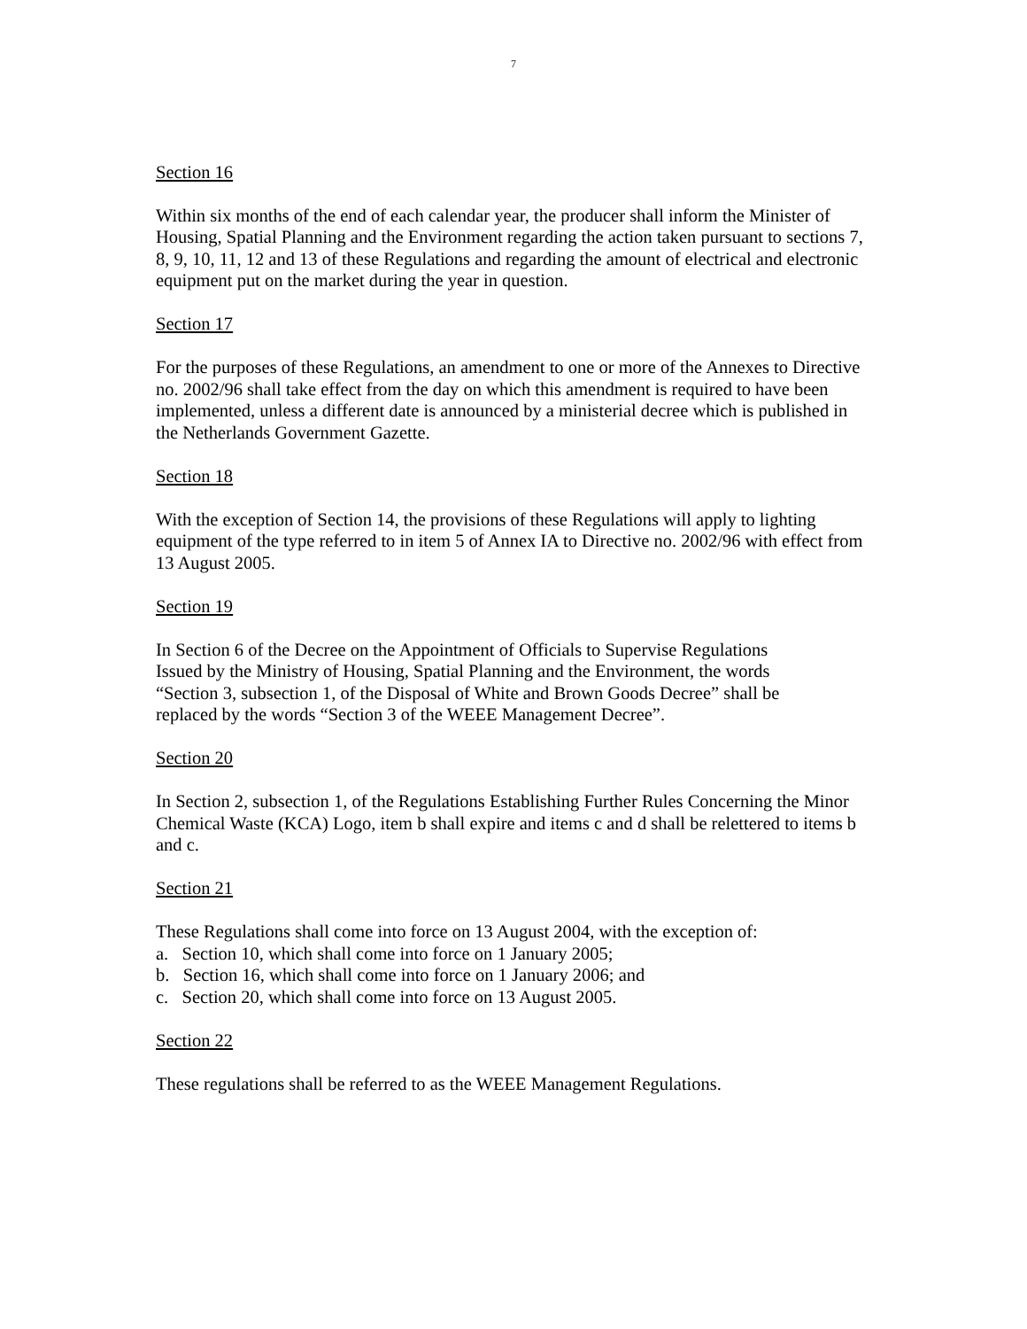7
Section 16
Within six months of the end of each calendar year, the producer shall inform the Minister of Housing, Spatial Planning and the Environment regarding the action taken pursuant to sections 7, 8, 9, 10, 11, 12 and 13 of these Regulations and regarding the amount of electrical and electronic equipment put on the market during the year in question.
Section 17
For the purposes of these Regulations, an amendment to one or more of the Annexes to Directive no. 2002/96 shall take effect from the day on which this amendment is required to have been implemented, unless a different date is announced by a ministerial decree which is published in the Netherlands Government Gazette.
Section 18
With the exception of Section 14, the provisions of these Regulations will apply to lighting equipment of the type referred to in item 5 of Annex IA to Directive no. 2002/96 with effect from 13 August 2005.
Section 19
In Section 6 of the Decree on the Appointment of Officials to Supervise Regulations Issued by the Ministry of Housing, Spatial Planning and the Environment, the words “Section 3, subsection 1, of the Disposal of White and Brown Goods Decree” shall be replaced by the words “Section 3 of the WEEE Management Decree”.
Section 20
In Section 2, subsection 1, of the Regulations Establishing Further Rules Concerning the Minor Chemical Waste (KCA) Logo, item b shall expire and items c and d shall be relettered to items b and c.
Section 21
These Regulations shall come into force on 13 August 2004, with the exception of:
a. Section 10, which shall come into force on 1 January 2005;
b. Section 16, which shall come into force on 1 January 2006; and
c. Section 20, which shall come into force on 13 August 2005.
Section 22
These regulations shall be referred to as the WEEE Management Regulations.